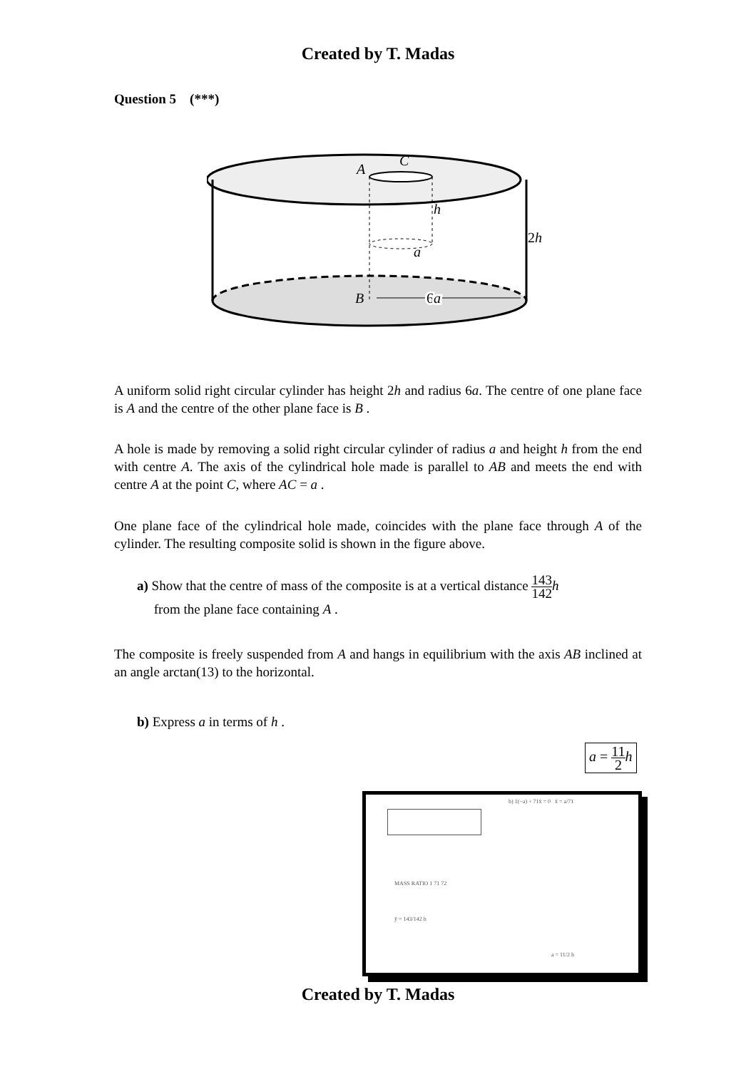Created by T. Madas
Question 5 (***)
A
C
h
a
2h
B
6a
A uniform solid right circular cylinder has height 2h and radius 6a. The centre of one plane face is A and the centre of the other plane face is B .
A hole is made by removing a solid right circular cylinder of radius a and height h from the end with centre A. The axis of the cylindrical hole made is parallel to AB and meets the end with centre A at the point C, where AC = a .
One plane face of the cylindrical hole made, coincides with the plane face through A of the cylinder. The resulting composite solid is shown in the figure above.
a) Show that the centre of mass of the composite is at a vertical distance 143 142 h
from the plane face containing A .
The composite is freely suspended from A and hangs in equilibrium with the axis AB inclined at an angle arctan(13) to the horizontal.
b) Express a in terms of h .
a = 11 2 h
b) 1(−a) + 71x̄ = 0 x̄ = a/71
MASS RATIO 1 71 72
ȳ = 143/142 h
a = 11/2 h
Created by T. Madas